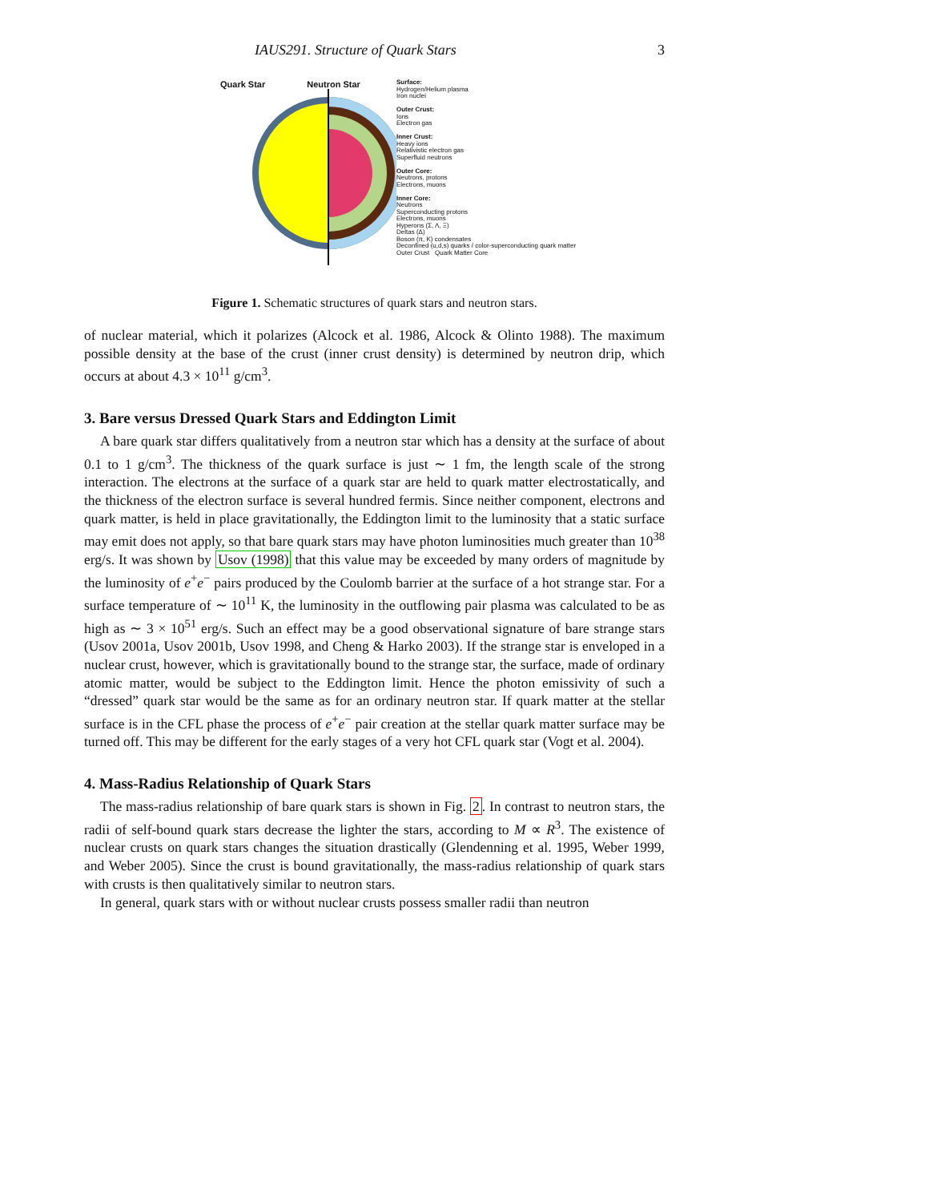IAUS291. Structure of Quark Stars 3
Quark Star Neutron Star
Surface:
Hydrogen/Helium plasma
Iron nuclei
Outer Crust:
Ions
Electron gas
Inner Crust:
Heavy ions
Relativistic electron gas
Superfluid neutrons
Outer Core:
Neutrons, protons
Electrons, muons
Inner Core:
Neutrons
Superconducting protons
Electrons, muons
Hyperons (Σ, Λ, Ξ)
Deltas (Δ)
Boson (π, K) condensates
Deconfined (u,d,s) quarks / color-superconducting quark matter
Outer Crust Quark Matter Core
Figure 1. Schematic structures of quark stars and neutron stars.
of nuclear material, which it polarizes (Alcock et al. 1986, Alcock & Olinto 1988). The maximum possible density at the base of the crust (inner crust density) is determined by neutron drip, which occurs at about 4.3 × 10<sup>11</sup> g/cm<sup>3</sup>.
3. Bare versus Dressed Quark Stars and Eddington Limit
A bare quark star differs qualitatively from a neutron star which has a density at the surface of about 0.1 to 1 g/cm<sup>3</sup>. The thickness of the quark surface is just ∼ 1 fm, the length scale of the strong interaction. The electrons at the surface of a quark star are held to quark matter electrostatically, and the thickness of the electron surface is several hundred fermis. Since neither component, electrons and quark matter, is held in place gravitationally, the Eddington limit to the luminosity that a static surface may emit does not apply, so that bare quark stars may have photon luminosities much greater than 10<sup>38</sup> erg/s. It was shown by Usov (1998) that this value may be exceeded by many orders of magnitude by the luminosity of e<sup>+</sup>e<sup>−</sup> pairs produced by the Coulomb barrier at the surface of a hot strange star. For a surface temperature of ∼ 10<sup>11</sup> K, the luminosity in the outflowing pair plasma was calculated to be as high as ∼ 3 × 10<sup>51</sup> erg/s. Such an effect may be a good observational signature of bare strange stars (Usov 2001a, Usov 2001b, Usov 1998, and Cheng & Harko 2003). If the strange star is enveloped in a nuclear crust, however, which is gravitationally bound to the strange star, the surface, made of ordinary atomic matter, would be subject to the Eddington limit. Hence the photon emissivity of such a “dressed” quark star would be the same as for an ordinary neutron star. If quark matter at the stellar surface is in the CFL phase the process of e<sup>+</sup>e<sup>−</sup> pair creation at the stellar quark matter surface may be turned off. This may be different for the early stages of a very hot CFL quark star (Vogt et al. 2004).
4. Mass-Radius Relationship of Quark Stars
The mass-radius relationship of bare quark stars is shown in Fig. 2. In contrast to neutron stars, the radii of self-bound quark stars decrease the lighter the stars, according to M ∝ R<sup>3</sup>. The existence of nuclear crusts on quark stars changes the situation drastically (Glendenning et al. 1995, Weber 1999, and Weber 2005). Since the crust is bound gravitationally, the mass-radius relationship of quark stars with crusts is then qualitatively similar to neutron stars.
In general, quark stars with or without nuclear crusts possess smaller radii than neutron